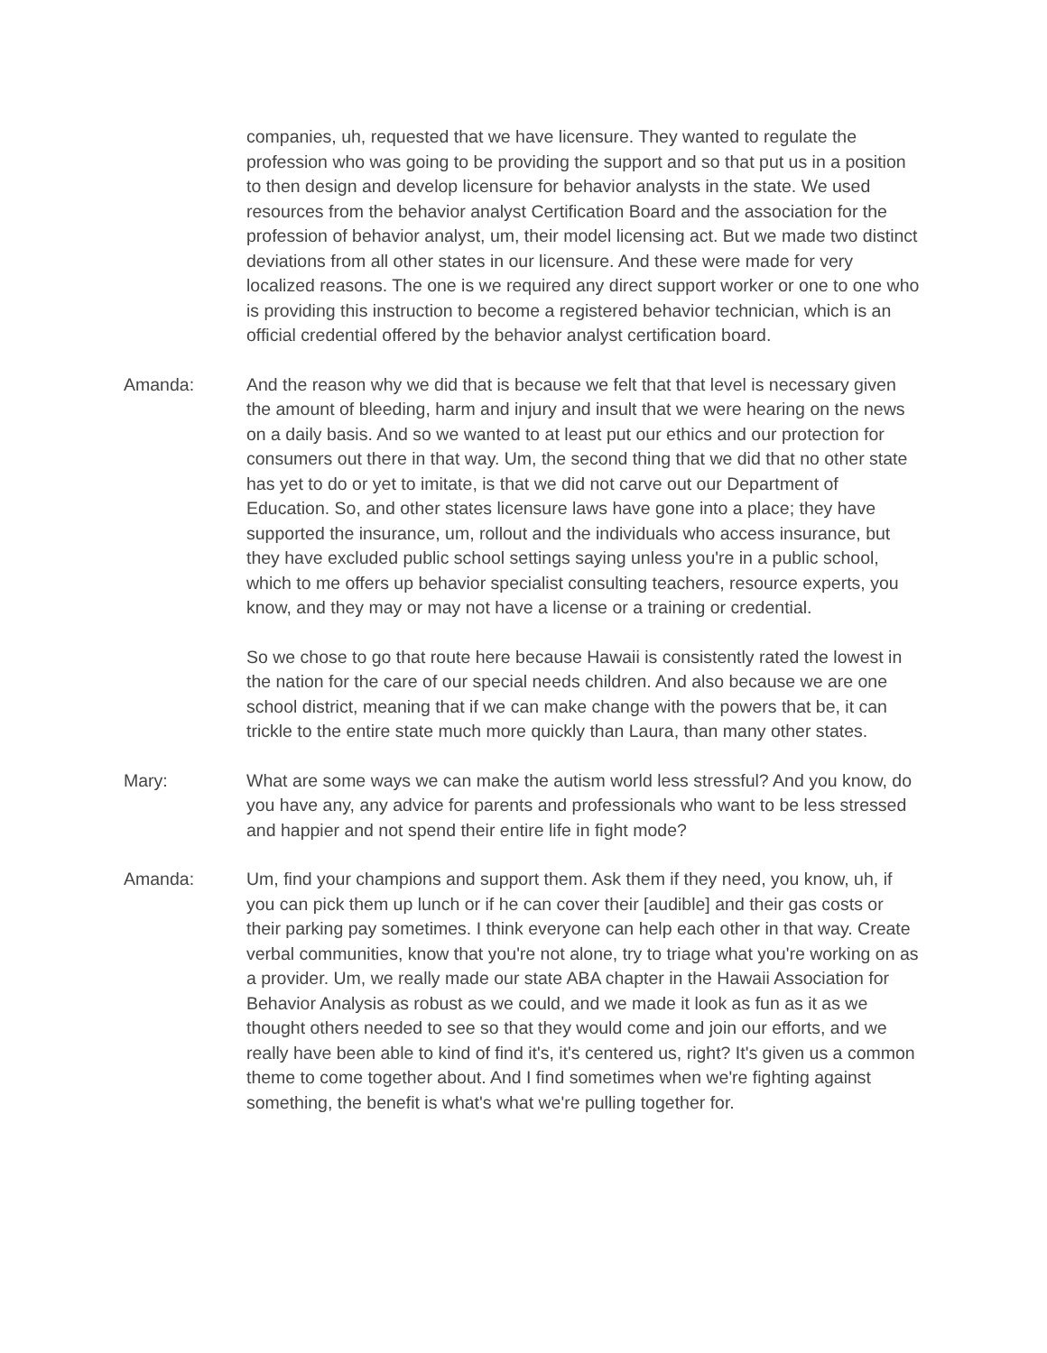companies, uh, requested that we have licensure. They wanted to regulate the profession who was going to be providing the support and so that put us in a position to then design and develop licensure for behavior analysts in the state. We used resources from the behavior analyst Certification Board and the association for the profession of behavior analyst, um, their model licensing act. But we made two distinct deviations from all other states in our licensure. And these were made for very localized reasons. The one is we required any direct support worker or one to one who is providing this instruction to become a registered behavior technician, which is an official credential offered by the behavior analyst certification board.
Amanda: And the reason why we did that is because we felt that that level is necessary given the amount of bleeding, harm and injury and insult that we were hearing on the news on a daily basis. And so we wanted to at least put our ethics and our protection for consumers out there in that way. Um, the second thing that we did that no other state has yet to do or yet to imitate, is that we did not carve out our Department of Education. So, and other states licensure laws have gone into a place; they have supported the insurance, um, rollout and the individuals who access insurance, but they have excluded public school settings saying unless you're in a public school, which to me offers up behavior specialist consulting teachers, resource experts, you know, and they may or may not have a license or a training or credential.
So we chose to go that route here because Hawaii is consistently rated the lowest in the nation for the care of our special needs children. And also because we are one school district, meaning that if we can make change with the powers that be, it can trickle to the entire state much more quickly than Laura, than many other states.
Mary: What are some ways we can make the autism world less stressful? And you know, do you have any, any advice for parents and professionals who want to be less stressed and happier and not spend their entire life in fight mode?
Amanda: Um, find your champions and support them. Ask them if they need, you know, uh, if you can pick them up lunch or if he can cover their [audible] and their gas costs or their parking pay sometimes. I think everyone can help each other in that way. Create verbal communities, know that you're not alone, try to triage what you're working on as a provider. Um, we really made our state ABA chapter in the Hawaii Association for Behavior Analysis as robust as we could, and we made it look as fun as it as we thought others needed to see so that they would come and join our efforts, and we really have been able to kind of find it's, it's centered us, right? It's given us a common theme to come together about. And I find sometimes when we're fighting against something, the benefit is what's what we're pulling together for.